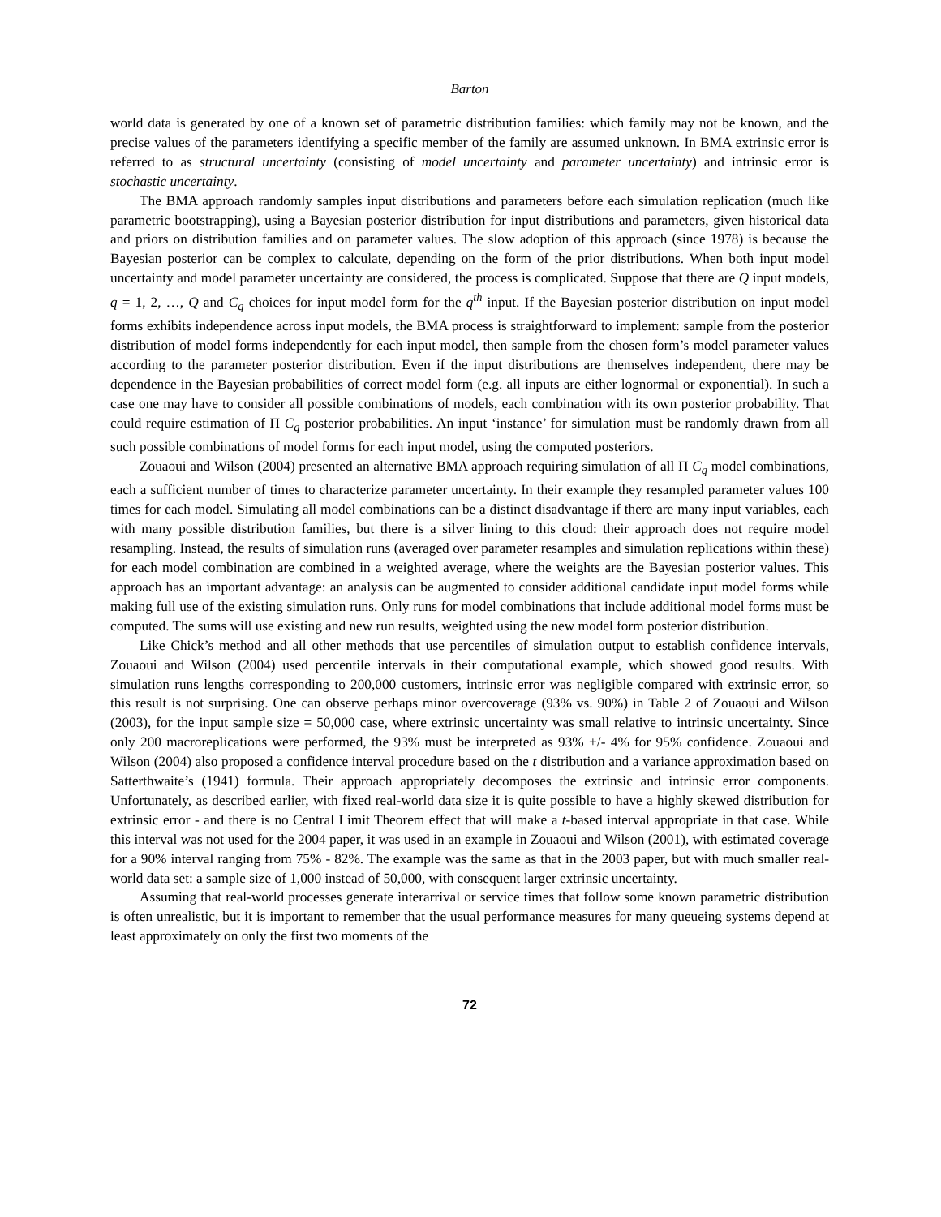Barton
world data is generated by one of a known set of parametric distribution families: which family may not be known, and the precise values of the parameters identifying a specific member of the family are assumed unknown. In BMA extrinsic error is referred to as structural uncertainty (consisting of model uncertainty and parameter uncertainty) and intrinsic error is stochastic uncertainty.
The BMA approach randomly samples input distributions and parameters before each simulation replication (much like parametric bootstrapping), using a Bayesian posterior distribution for input distributions and parameters, given historical data and priors on distribution families and on parameter values. The slow adoption of this approach (since 1978) is because the Bayesian posterior can be complex to calculate, depending on the form of the prior distributions. When both input model uncertainty and model parameter uncertainty are considered, the process is complicated. Suppose that there are Q input models, q = 1, 2, …, Q and C<sub>q</sub> choices for input model form for the q<sup>th</sup> input. If the Bayesian posterior distribution on input model forms exhibits independence across input models, the BMA process is straightforward to implement: sample from the posterior distribution of model forms independently for each input model, then sample from the chosen form’s model parameter values according to the parameter posterior distribution. Even if the input distributions are themselves independent, there may be dependence in the Bayesian probabilities of correct model form (e.g. all inputs are either lognormal or exponential). In such a case one may have to consider all possible combinations of models, each combination with its own posterior probability. That could require estimation of Π C<sub>q</sub> posterior probabilities. An input ‘instance’ for simulation must be randomly drawn from all such possible combinations of model forms for each input model, using the computed posteriors.
Zouaoui and Wilson (2004) presented an alternative BMA approach requiring simulation of all Π C<sub>q</sub> model combinations, each a sufficient number of times to characterize parameter uncertainty. In their example they resampled parameter values 100 times for each model. Simulating all model combinations can be a distinct disadvantage if there are many input variables, each with many possible distribution families, but there is a silver lining to this cloud: their approach does not require model resampling. Instead, the results of simulation runs (averaged over parameter resamples and simulation replications within these) for each model combination are combined in a weighted average, where the weights are the Bayesian posterior values. This approach has an important advantage: an analysis can be augmented to consider additional candidate input model forms while making full use of the existing simulation runs. Only runs for model combinations that include additional model forms must be computed. The sums will use existing and new run results, weighted using the new model form posterior distribution.
Like Chick’s method and all other methods that use percentiles of simulation output to establish confidence intervals, Zouaoui and Wilson (2004) used percentile intervals in their computational example, which showed good results. With simulation runs lengths corresponding to 200,000 customers, intrinsic error was negligible compared with extrinsic error, so this result is not surprising. One can observe perhaps minor overcoverage (93% vs. 90%) in Table 2 of Zouaoui and Wilson (2003), for the input sample size = 50,000 case, where extrinsic uncertainty was small relative to intrinsic uncertainty. Since only 200 macroreplications were performed, the 93% must be interpreted as 93% +/- 4% for 95% confidence. Zouaoui and Wilson (2004) also proposed a confidence interval procedure based on the t distribution and a variance approximation based on Satterthwaite’s (1941) formula. Their approach appropriately decomposes the extrinsic and intrinsic error components. Unfortunately, as described earlier, with fixed real-world data size it is quite possible to have a highly skewed distribution for extrinsic error - and there is no Central Limit Theorem effect that will make a t-based interval appropriate in that case. While this interval was not used for the 2004 paper, it was used in an example in Zouaoui and Wilson (2001), with estimated coverage for a 90% interval ranging from 75% - 82%. The example was the same as that in the 2003 paper, but with much smaller real-world data set: a sample size of 1,000 instead of 50,000, with consequent larger extrinsic uncertainty.
Assuming that real-world processes generate interarrival or service times that follow some known parametric distribution is often unrealistic, but it is important to remember that the usual performance measures for many queueing systems depend at least approximately on only the first two moments of the
72